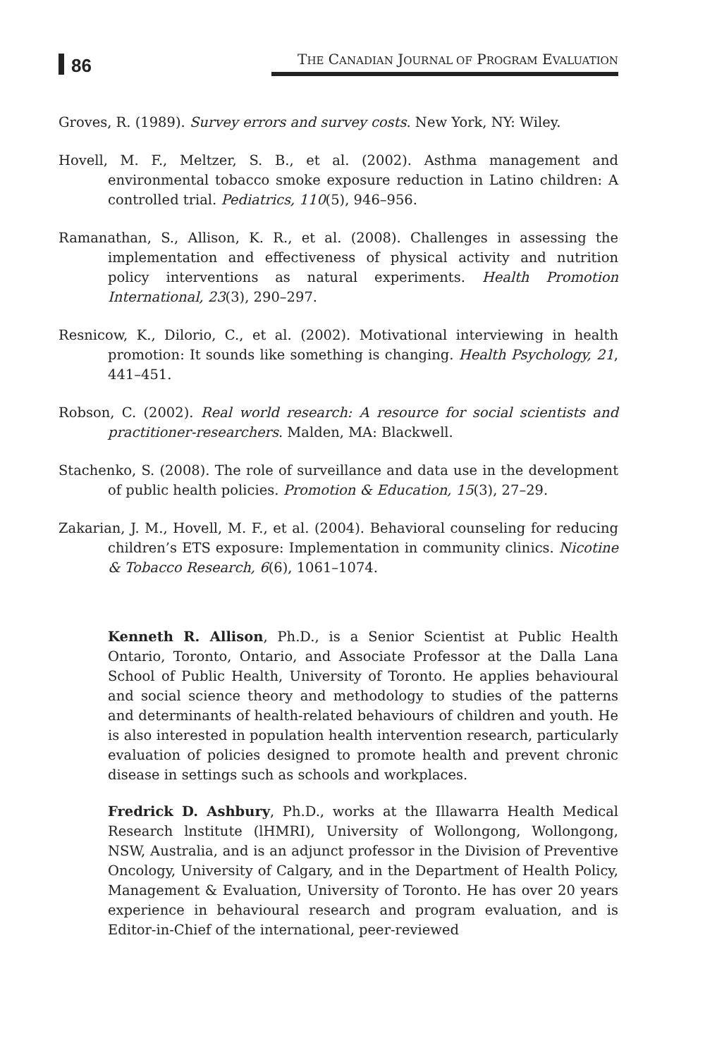86
THE CANADIAN JOURNAL OF PROGRAM EVALUATION
Groves, R. (1989). Survey errors and survey costs. New York, NY: Wiley.
Hovell, M. F., Meltzer, S. B., et al. (2002). Asthma management and environmental tobacco smoke exposure reduction in Latino children: A controlled trial. Pediatrics, 110(5), 946–956.
Ramanathan, S., Allison, K. R., et al. (2008). Challenges in assessing the implementation and effectiveness of physical activity and nutrition policy interventions as natural experiments. Health Promotion International, 23(3), 290–297.
Resnicow, K., Dilorio, C., et al. (2002). Motivational interviewing in health promotion: It sounds like something is changing. Health Psychology, 21, 441–451.
Robson, C. (2002). Real world research: A resource for social scientists and practitioner-researchers. Malden, MA: Blackwell.
Stachenko, S. (2008). The role of surveillance and data use in the development of public health policies. Promotion & Education, 15(3), 27–29.
Zakarian, J. M., Hovell, M. F., et al. (2004). Behavioral counseling for reducing children’s ETS exposure: Implementation in community clinics. Nicotine & Tobacco Research, 6(6), 1061–1074.
Kenneth R. Allison, Ph.D., is a Senior Scientist at Public Health Ontario, Toronto, Ontario, and Associate Professor at the Dalla Lana School of Public Health, University of Toronto. He applies behavioural and social science theory and methodology to studies of the patterns and determinants of health-related behaviours of children and youth. He is also interested in population health intervention research, particularly evaluation of policies designed to promote health and prevent chronic disease in settings such as schools and workplaces.
Fredrick D. Ashbury, Ph.D., works at the Illawarra Health Medical Research lnstitute (lHMRI), University of Wollongong, Wollongong, NSW, Australia, and is an adjunct professor in the Division of Preventive Oncology, University of Calgary, and in the Department of Health Policy, Management & Evaluation, University of Toronto. He has over 20 years experience in behavioural research and program evaluation, and is Editor-in-Chief of the international, peer-reviewed